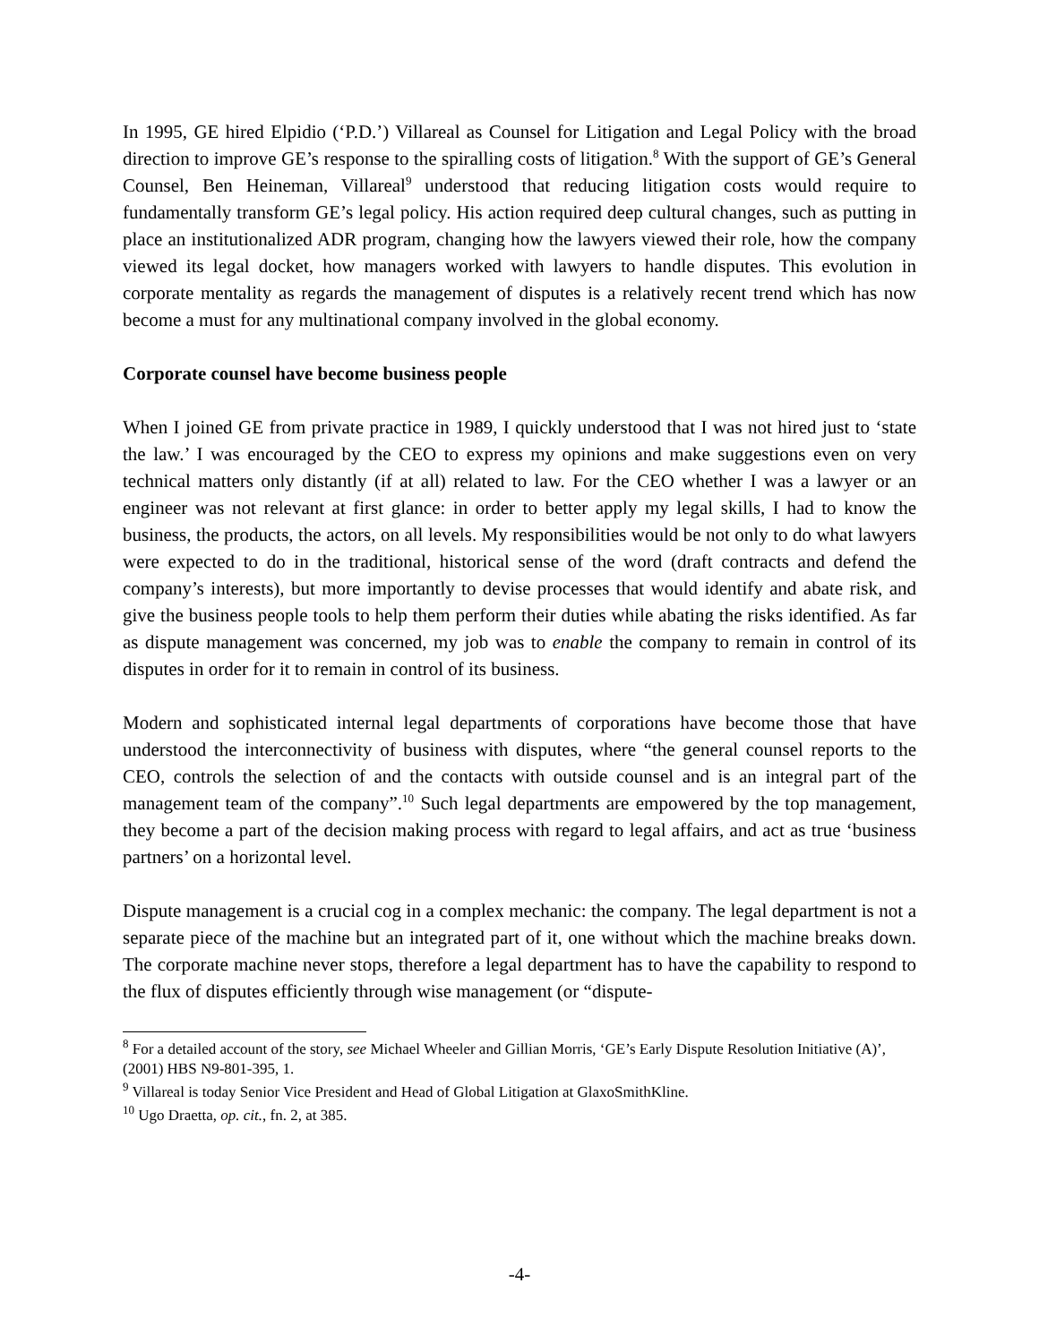In 1995, GE hired Elpidio (‘P.D.’) Villareal as Counsel for Litigation and Legal Policy with the broad direction to improve GE’s response to the spiralling costs of litigation.<sup>8</sup> With the support of GE’s General Counsel, Ben Heineman, Villareal<sup>9</sup> understood that reducing litigation costs would require to fundamentally transform GE’s legal policy. His action required deep cultural changes, such as putting in place an institutionalized ADR program, changing how the lawyers viewed their role, how the company viewed its legal docket, how managers worked with lawyers to handle disputes. This evolution in corporate mentality as regards the management of disputes is a relatively recent trend which has now become a must for any multinational company involved in the global economy.
Corporate counsel have become business people
When I joined GE from private practice in 1989, I quickly understood that I was not hired just to ‘state the law.’ I was encouraged by the CEO to express my opinions and make suggestions even on very technical matters only distantly (if at all) related to law. For the CEO whether I was a lawyer or an engineer was not relevant at first glance: in order to better apply my legal skills, I had to know the business, the products, the actors, on all levels. My responsibilities would be not only to do what lawyers were expected to do in the traditional, historical sense of the word (draft contracts and defend the company’s interests), but more importantly to devise processes that would identify and abate risk, and give the business people tools to help them perform their duties while abating the risks identified. As far as dispute management was concerned, my job was to enable the company to remain in control of its disputes in order for it to remain in control of its business.
Modern and sophisticated internal legal departments of corporations have become those that have understood the interconnectivity of business with disputes, where “the general counsel reports to the CEO, controls the selection of and the contacts with outside counsel and is an integral part of the management team of the company”.<sup>10</sup> Such legal departments are empowered by the top management, they become a part of the decision making process with regard to legal affairs, and act as true ‘business partners’ on a horizontal level.
Dispute management is a crucial cog in a complex mechanic: the company. The legal department is not a separate piece of the machine but an integrated part of it, one without which the machine breaks down. The corporate machine never stops, therefore a legal department has to have the capability to respond to the flux of disputes efficiently through wise management (or “dispute-
<sup>8</sup> For a detailed account of the story, see Michael Wheeler and Gillian Morris, ‘GE’s Early Dispute Resolution Initiative (A)’, (2001) HBS N9-801-395, 1.
<sup>9</sup> Villareal is today Senior Vice President and Head of Global Litigation at GlaxoSmithKline.
<sup>10</sup> Ugo Draetta, op. cit., fn. 2, at 385.
-4-